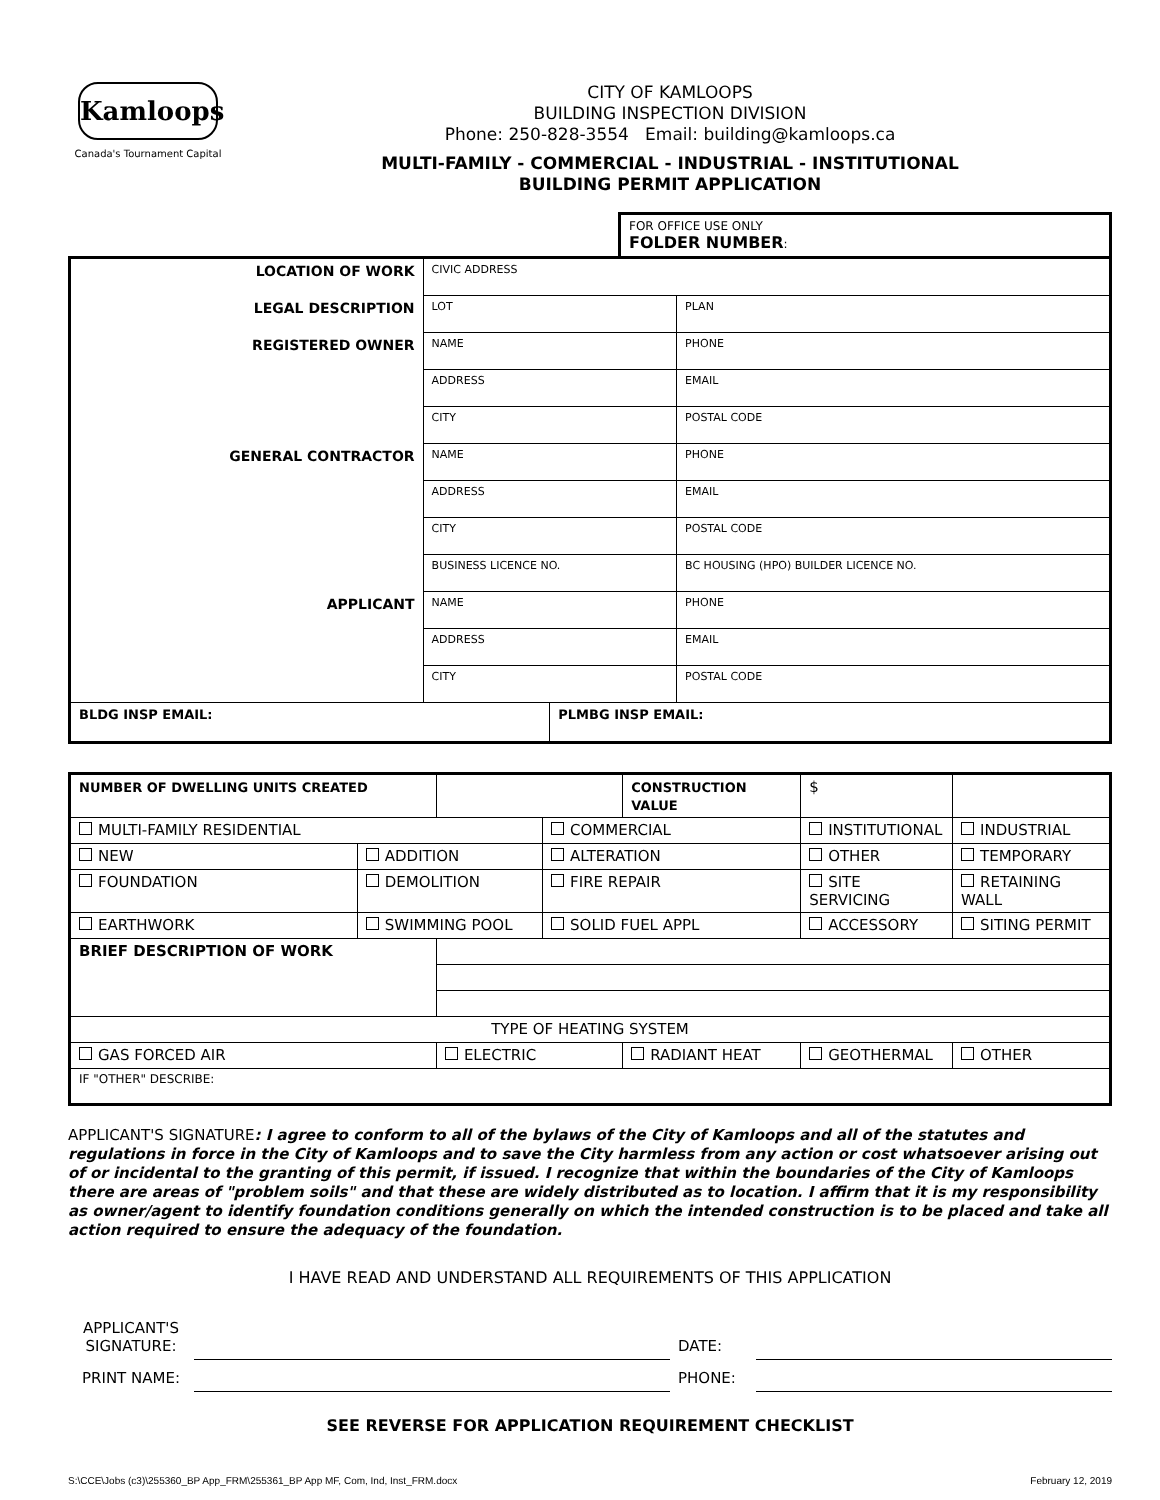Kamloops
Canada's Tournament Capital
CITY OF KAMLOOPS
BUILDING INSPECTION DIVISION
Phone: 250-828-3554 Email: building@kamloops.ca
MULTI-FAMILY - COMMERCIAL - INDUSTRIAL - INSTITUTIONAL
BUILDING PERMIT APPLICATION
FOR OFFICE USE ONLY
FOLDER NUMBER:
| LOCATION OF WORK | CIVIC ADDRESS | | |
| LEGAL DESCRIPTION | LOT | | PLAN |
| REGISTERED OWNER | NAME | | PHONE |
| | ADDRESS | | EMAIL |
| | CITY | | POSTAL CODE |
| GENERAL CONTRACTOR | NAME | | PHONE |
| | ADDRESS | | EMAIL |
| | CITY | | POSTAL CODE |
| | BUSINESS LICENCE NO. | | BC HOUSING (HPO) BUILDER LICENCE NO. |
| APPLICANT | NAME | | PHONE |
| | ADDRESS | | EMAIL |
| | CITY | | POSTAL CODE |
| BLDG INSP EMAIL: | | PLMBG INSP EMAIL: | |
| NUMBER OF DWELLING UNITS CREATED | | | | CONSTRUCTION VALUE | | $ | | |
| MULTI-FAMILY RESIDENTIAL | | | COMMERCIAL | | INSTITUTIONAL | | | INDUSTRIAL |
| NEW | ADDITION | | ALTERATION | | OTHER | | | TEMPORARY |
| FOUNDATION | DEMOLITION | | FIRE REPAIR | | SITE SERVICING | | | RETAINING WALL |
| EARTHWORK | SWIMMING POOL | | SOLID FUEL APPL | | ACCESSORY | | | SITING PERMIT |
| BRIEF DESCRIPTION OF WORK | | | | | | | | |
| TYPE OF HEATING SYSTEM | | | | | | | | |
| GAS FORCED AIR | | ELECTRIC | | RADIANT HEAT | | GEOTHERMAL | | OTHER |
| IF "OTHER" DESCRIBE: | | | | | | | | |
APPLICANT'S SIGNATURE: I agree to conform to all of the bylaws of the City of Kamloops and all of the statutes and regulations in force in the City of Kamloops and to save the City harmless from any action or cost whatsoever arising out of or incidental to the granting of this permit, if issued. I recognize that within the boundaries of the City of Kamloops there are areas of "problem soils" and that these are widely distributed as to location. I affirm that it is my responsibility as owner/agent to identify foundation conditions generally on which the intended construction is to be placed and take all action required to ensure the adequacy of the foundation.
I HAVE READ AND UNDERSTAND ALL REQUIREMENTS OF THIS APPLICATION
| APPLICANT'S SIGNATURE: | | DATE: | |
| PRINT NAME: | | PHONE: | |
SEE REVERSE FOR APPLICATION REQUIREMENT CHECKLIST
S:\CCE\Jobs (c3)\255360_BP App_FRM\255361_BP App MF, Com, Ind, Inst_FRM.docx February 12, 2019